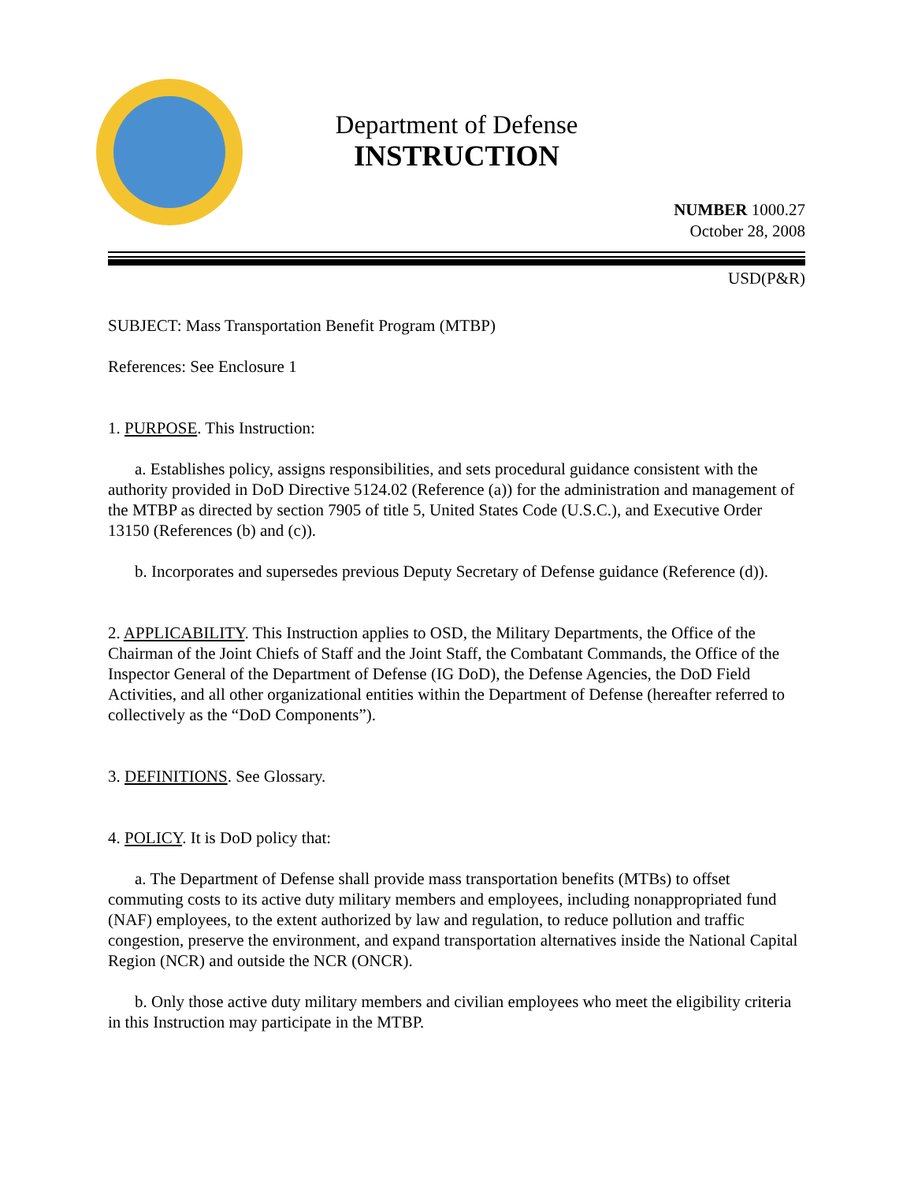Department of Defense
INSTRUCTION
NUMBER 1000.27
October 28, 2008
USD(P&R)
SUBJECT: Mass Transportation Benefit Program (MTBP)
References: See Enclosure 1
1. PURPOSE. This Instruction:
a. Establishes policy, assigns responsibilities, and sets procedural guidance consistent with the authority provided in DoD Directive 5124.02 (Reference (a)) for the administration and management of the MTBP as directed by section 7905 of title 5, United States Code (U.S.C.), and Executive Order 13150 (References (b) and (c)).
b. Incorporates and supersedes previous Deputy Secretary of Defense guidance (Reference (d)).
2. APPLICABILITY. This Instruction applies to OSD, the Military Departments, the Office of the Chairman of the Joint Chiefs of Staff and the Joint Staff, the Combatant Commands, the Office of the Inspector General of the Department of Defense (IG DoD), the Defense Agencies, the DoD Field Activities, and all other organizational entities within the Department of Defense (hereafter referred to collectively as the “DoD Components”).
3. DEFINITIONS. See Glossary.
4. POLICY. It is DoD policy that:
a. The Department of Defense shall provide mass transportation benefits (MTBs) to offset commuting costs to its active duty military members and employees, including nonappropriated fund (NAF) employees, to the extent authorized by law and regulation, to reduce pollution and traffic congestion, preserve the environment, and expand transportation alternatives inside the National Capital Region (NCR) and outside the NCR (ONCR).
b. Only those active duty military members and civilian employees who meet the eligibility criteria in this Instruction may participate in the MTBP.